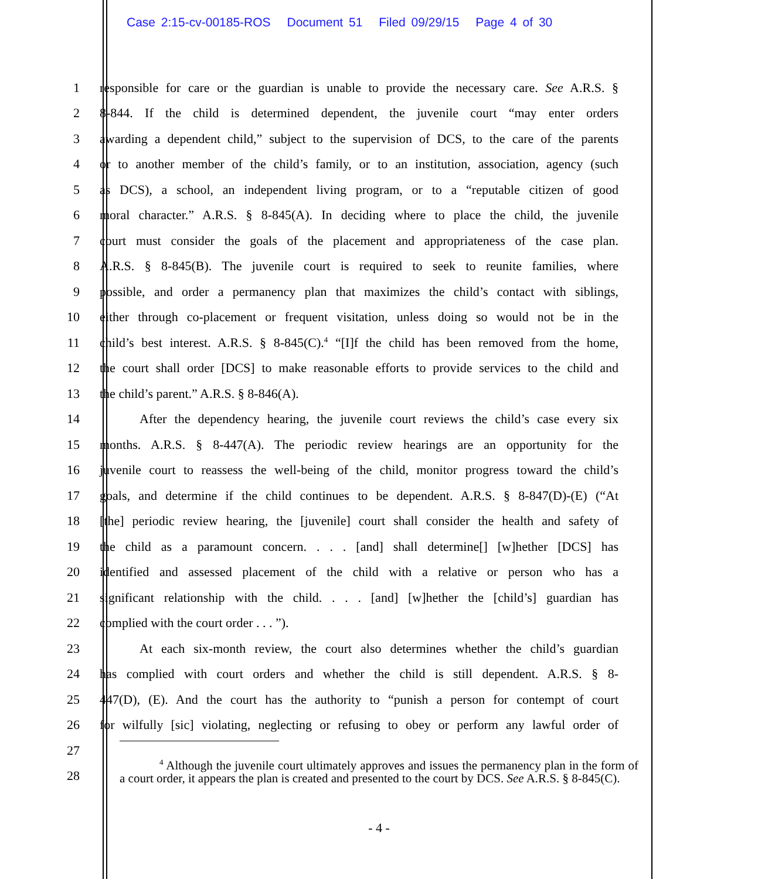Case 2:15-cv-00185-ROS Document 51 Filed 09/29/15 Page 4 of 30
1
responsible for care or the guardian is unable to provide the necessary care. See A.R.S. §
2
8-844. If the child is determined dependent, the juvenile court “may enter orders
3
awarding a dependent child,” subject to the supervision of DCS, to the care of the parents
4
or to another member of the child’s family, or to an institution, association, agency (such
5
as DCS), a school, an independent living program, or to a “reputable citizen of good
6
moral character.” A.R.S. § 8-845(A). In deciding where to place the child, the juvenile
7
court must consider the goals of the placement and appropriateness of the case plan.
8
A.R.S. § 8-845(B). The juvenile court is required to seek to reunite families, where
9
possible, and order a permanency plan that maximizes the child’s contact with siblings,
10
either through co-placement or frequent visitation, unless doing so would not be in the
11
child’s best interest. A.R.S. § 8-845(C).<sup>4</sup> “[I]f the child has been removed from the home,
12
the court shall order [DCS] to make reasonable efforts to provide services to the child and
13 the child’s parent.” A.R.S. § 8-846(A).
14
After the dependency hearing, the juvenile court reviews the child’s case every six
15
months. A.R.S. § 8-447(A). The periodic review hearings are an opportunity for the
16
juvenile court to reassess the well-being of the child, monitor progress toward the child’s
17
goals, and determine if the child continues to be dependent. A.R.S. § 8-847(D)-(E) (“At
18
[the] periodic review hearing, the [juvenile] court shall consider the health and safety of
19
the child as a paramount concern. . . . [and] shall determine[] [w]hether [DCS] has
20
identified and assessed placement of the child with a relative or person who has a
21
significant relationship with the child. . . . [and] [w]hether the [child’s] guardian has
22 complied with the court order . . . ”).
23
At each six-month review, the court also determines whether the child’s guardian
24
has complied with court orders and whether the child is still dependent. A.R.S. § 8-
25
447(D), (E). And the court has the authority to “punish a person for contempt of court
26
for wilfully [sic] violating, neglecting or refusing to obey or perform any lawful order of
27
28
<sup>4</sup> Although the juvenile court ultimately approves and issues the permanency plan in the form of a court order, it appears the plan is created and presented to the court by DCS. See A.R.S. § 8-845(C).
- 4 -